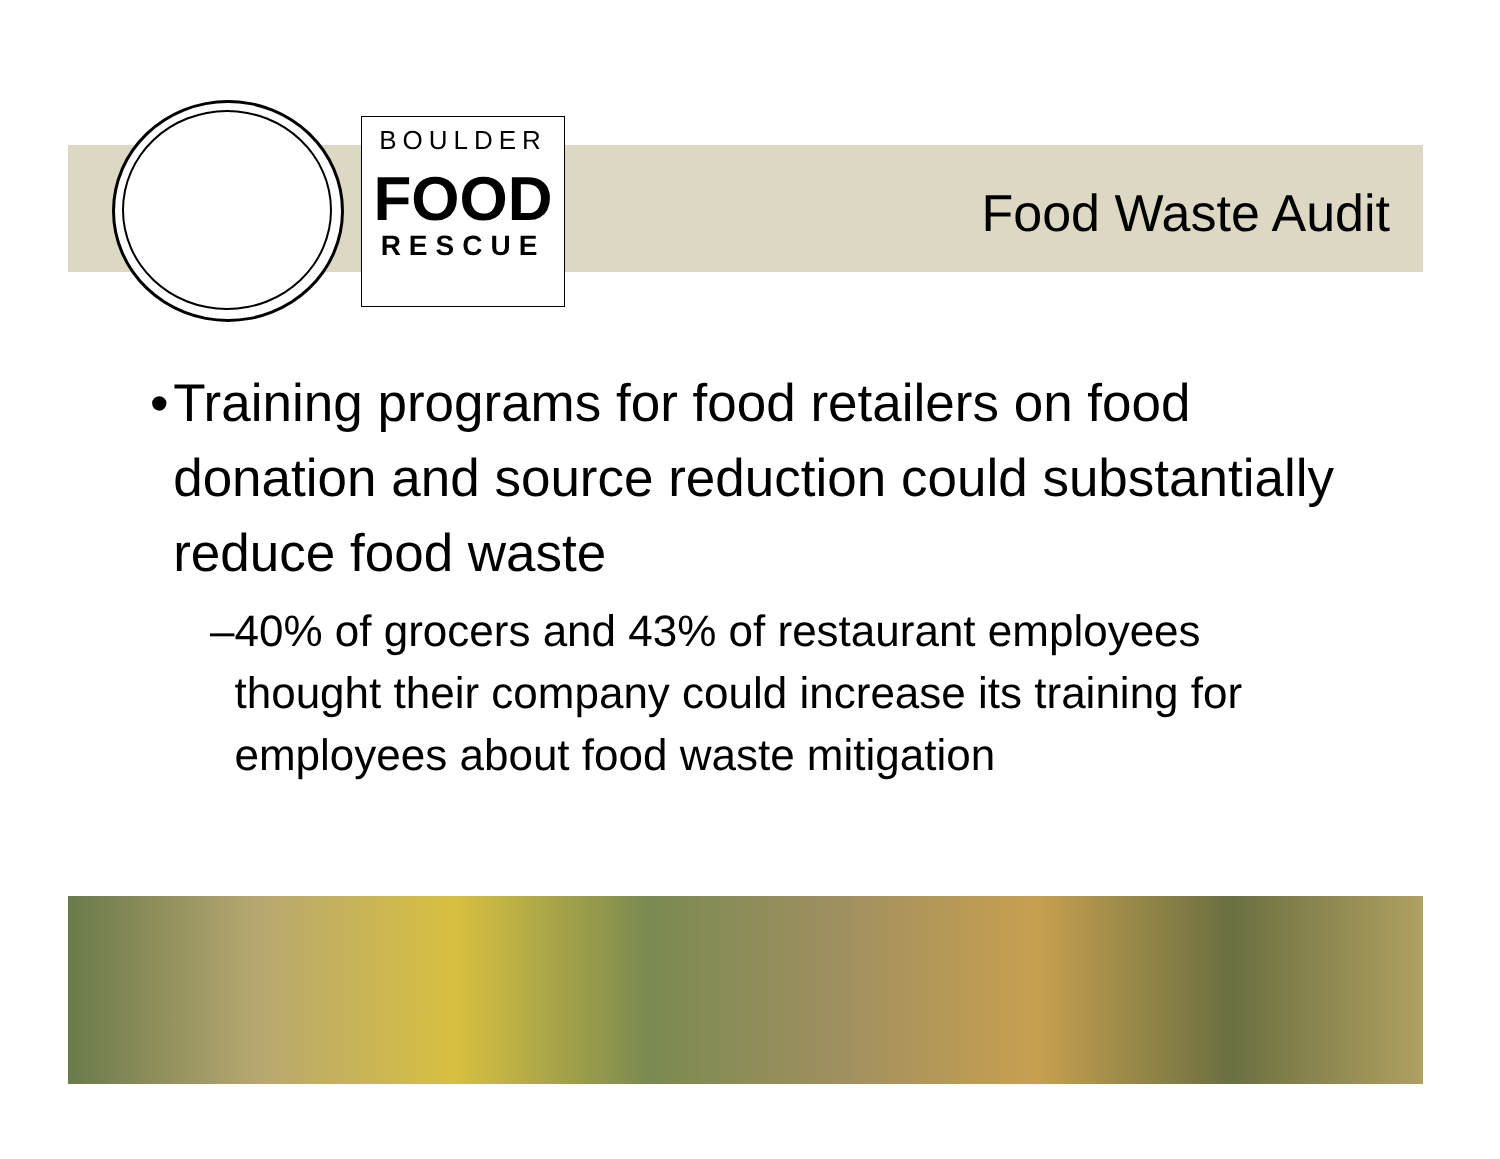BOULDER
FOOD
RESCUE
Food Waste Audit
• Training programs for food retailers on food donation and source reduction could substantially reduce food waste
– 40% of grocers and 43% of restaurant employees thought their company could increase its training for employees about food waste mitigation